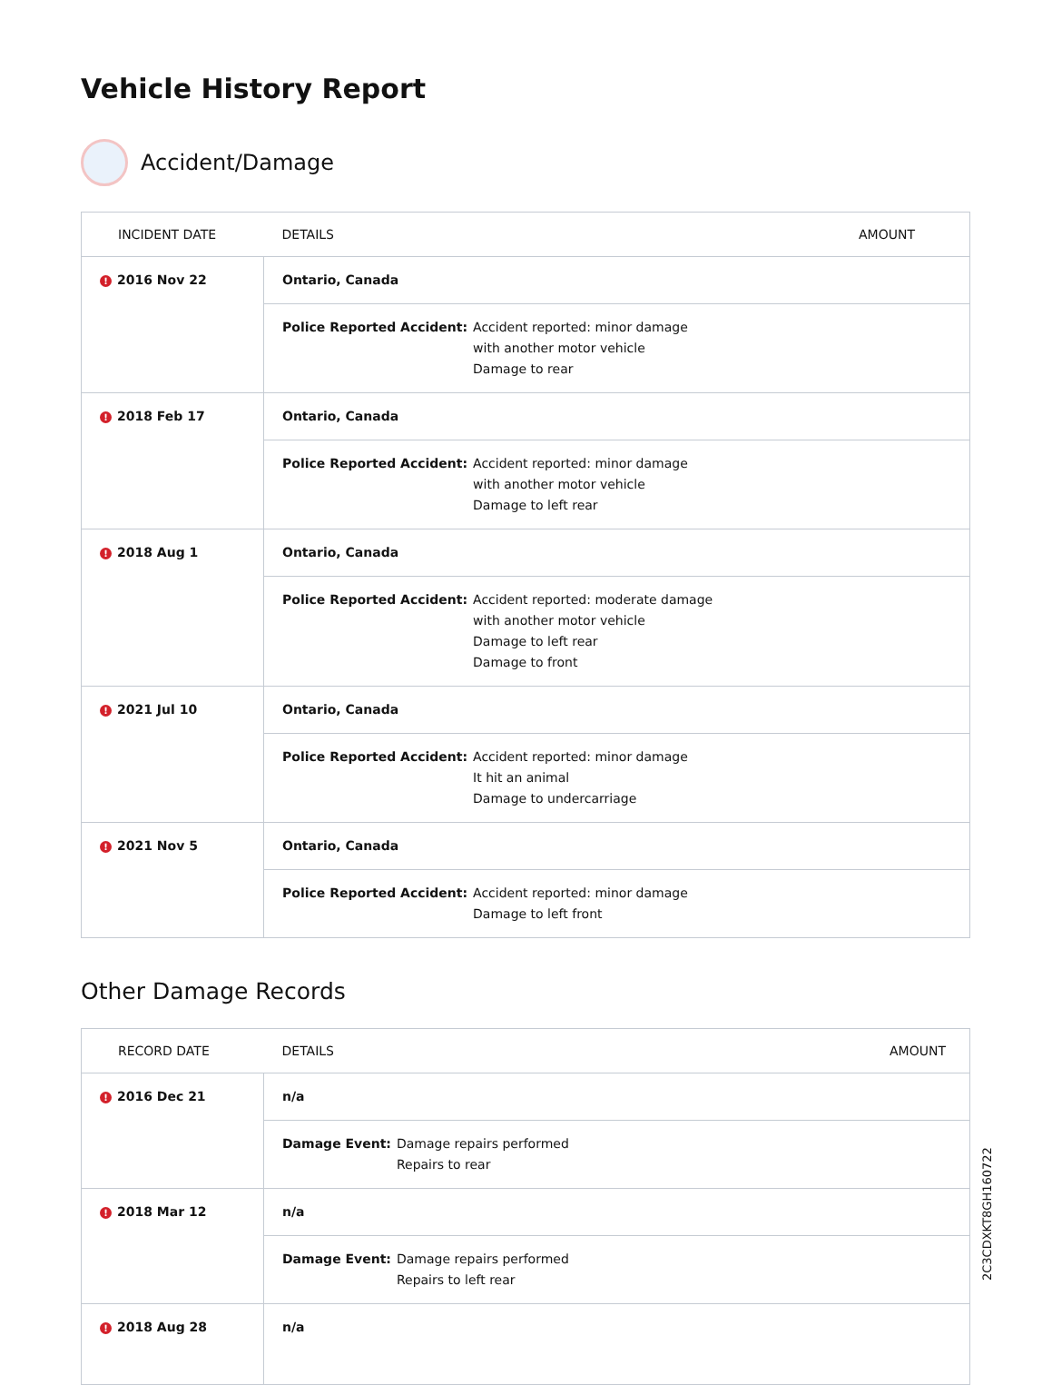Vehicle History Report
Accident/Damage
| INCIDENT DATE | DETAILS | AMOUNT |
| --- | --- | --- |
| ! 2016 Nov 22 | Ontario, Canada | |
| | Police Reported Accident: Accident reported: minor damage with another motor vehicle Damage to rear | |
| ! 2018 Feb 17 | Ontario, Canada | |
| | Police Reported Accident: Accident reported: minor damage with another motor vehicle Damage to left rear | |
| ! 2018 Aug 1 | Ontario, Canada | |
| | Police Reported Accident: Accident reported: moderate damage with another motor vehicle Damage to left rear Damage to front | |
| ! 2021 Jul 10 | Ontario, Canada | |
| | Police Reported Accident: Accident reported: minor damage It hit an animal Damage to undercarriage | |
| ! 2021 Nov 5 | Ontario, Canada | |
| | Police Reported Accident: Accident reported: minor damage Damage to left front | |
Other Damage Records
| RECORD DATE | DETAILS | AMOUNT |
| --- | --- | --- |
| ! 2016 Dec 21 | n/a | |
| | Damage Event: Damage repairs performed Repairs to rear | |
| ! 2018 Mar 12 | n/a | |
| | Damage Event: Damage repairs performed Repairs to left rear | |
| ! 2018 Aug 28 | n/a | |
2C3CDXKT8GH160722